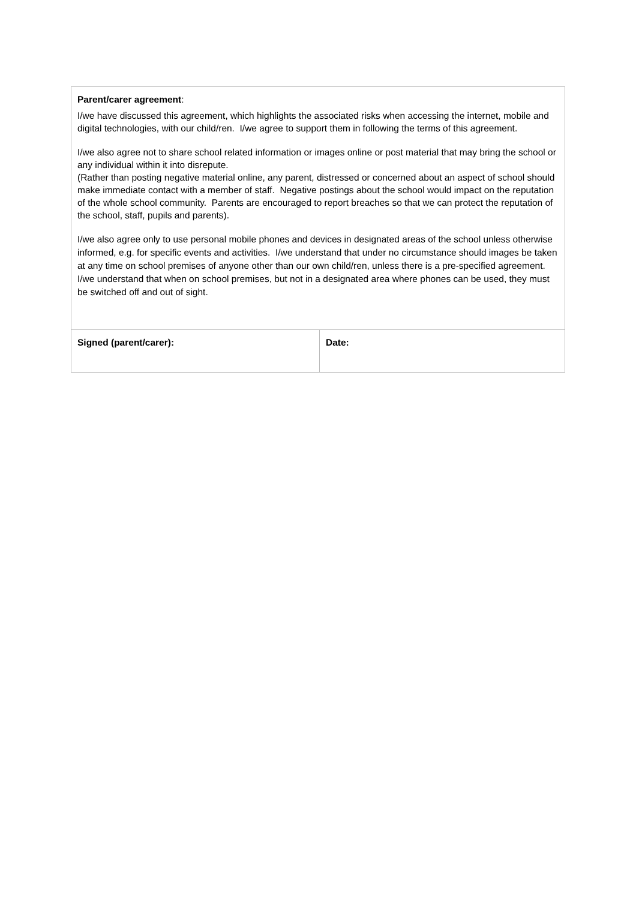| Parent/carer agreement : I/we have discussed this agreement, which highlights the associated risks when accessing the internet, mobile and digital technologies, with our child/ren. I/we agree to support them in following the terms of this agreement. I/we also agree not to share school related information or images online or post material that may bring the school or any individual within it into disrepute. (Rather than posting negative material online, any parent, distressed or concerned about an aspect of school should make immediate contact with a member of staff. Negative postings about the school would impact on the reputation of the whole school community. Parents are encouraged to report breaches so that we can protect the reputation of the school, staff, pupils and parents). I/we also agree only to use personal mobile phones and devices in designated areas of the school unless otherwise informed, e.g. for specific events and activities. I/we understand that under no circumstance should images be taken at any time on school premises of anyone other than our own child/ren, unless there is a pre-specified agreement. I/we understand that when on school premises, but not in a designated area where phones can be used, they must be switched off and out of sight. | |
| Signed (parent/carer): | Date: |